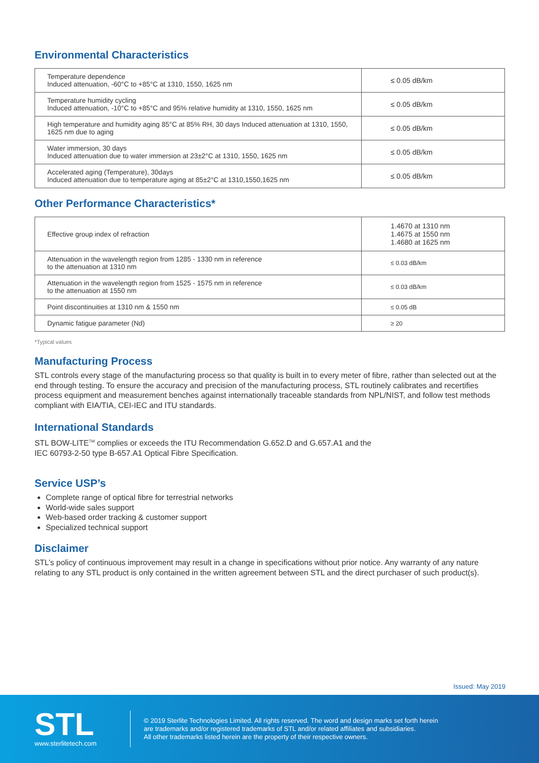Environmental Characteristics
| Temperature dependence Induced attenuation, -60°C to +85°C at 1310, 1550, 1625 nm | ≤ 0.05 dB/km |
| Temperature humidity cycling Induced attenuation, -10°C to +85°C and 95% relative humidity at 1310, 1550, 1625 nm | ≤ 0.05 dB/km |
| High temperature and humidity aging 85°C at 85% RH, 30 days Induced attenuation at 1310, 1550, 1625 nm due to aging | ≤ 0.05 dB/km |
| Water immersion, 30 days Induced attenuation due to water immersion at 23±2°C at 1310, 1550, 1625 nm | ≤ 0.05 dB/km |
| Accelerated aging (Temperature), 30days Induced attenuation due to temperature aging at 85±2°C at 1310,1550,1625 nm | ≤ 0.05 dB/km |
Other Performance Characteristics*
| Effective group index of refraction | 1.4670 at 1310 nm 1.4675 at 1550 nm 1.4680 at 1625 nm |
| Attenuation in the wavelength region from 1285 - 1330 nm in reference to the attenuation at 1310 nm | ≤ 0.03 dB/km |
| Attenuation in the wavelength region from 1525 - 1575 nm in reference to the attenuation at 1550 nm | ≤ 0.03 dB/km |
| Point discontinuities at 1310 nm & 1550 nm | ≤ 0.05 dB |
| Dynamic fatigue parameter (Nd) | ≥ 20 |
*Typical values
Manufacturing Process
STL controls every stage of the manufacturing process so that quality is built in to every meter of fibre, rather than selected out at the end through testing. To ensure the accuracy and precision of the manufacturing process, STL routinely calibrates and recertifies process equipment and measurement benches against internationally traceable standards from NPL/NIST, and follow test methods compliant with EIA/TIA, CEI-IEC and ITU standards.
International Standards
STL BOW-LITE<sup>TM</sup> complies or exceeds the ITU Recommendation G.652.D and G.657.A1 and the
IEC 60793-2-50 type B-657.A1 Optical Fibre Specification.
Service USP’s
Complete range of optical fibre for terrestrial networks
World-wide sales support
Web-based order tracking & customer support
Specialized technical support
Disclaimer
STL’s policy of continuous improvement may result in a change in specifications without prior notice. Any warranty of any nature relating to any STL product is only contained in the written agreement between STL and the direct purchaser of such product(s).
Issued: May 2019
STL
www.sterlitetech.com
© 2019 Sterlite Technologies Limited. All rights reserved. The word and design marks set forth herein
are trademarks and/or registered trademarks of STL and/or related affiliates and subsidiaries.
All other trademarks listed herein are the property of their respective owners.